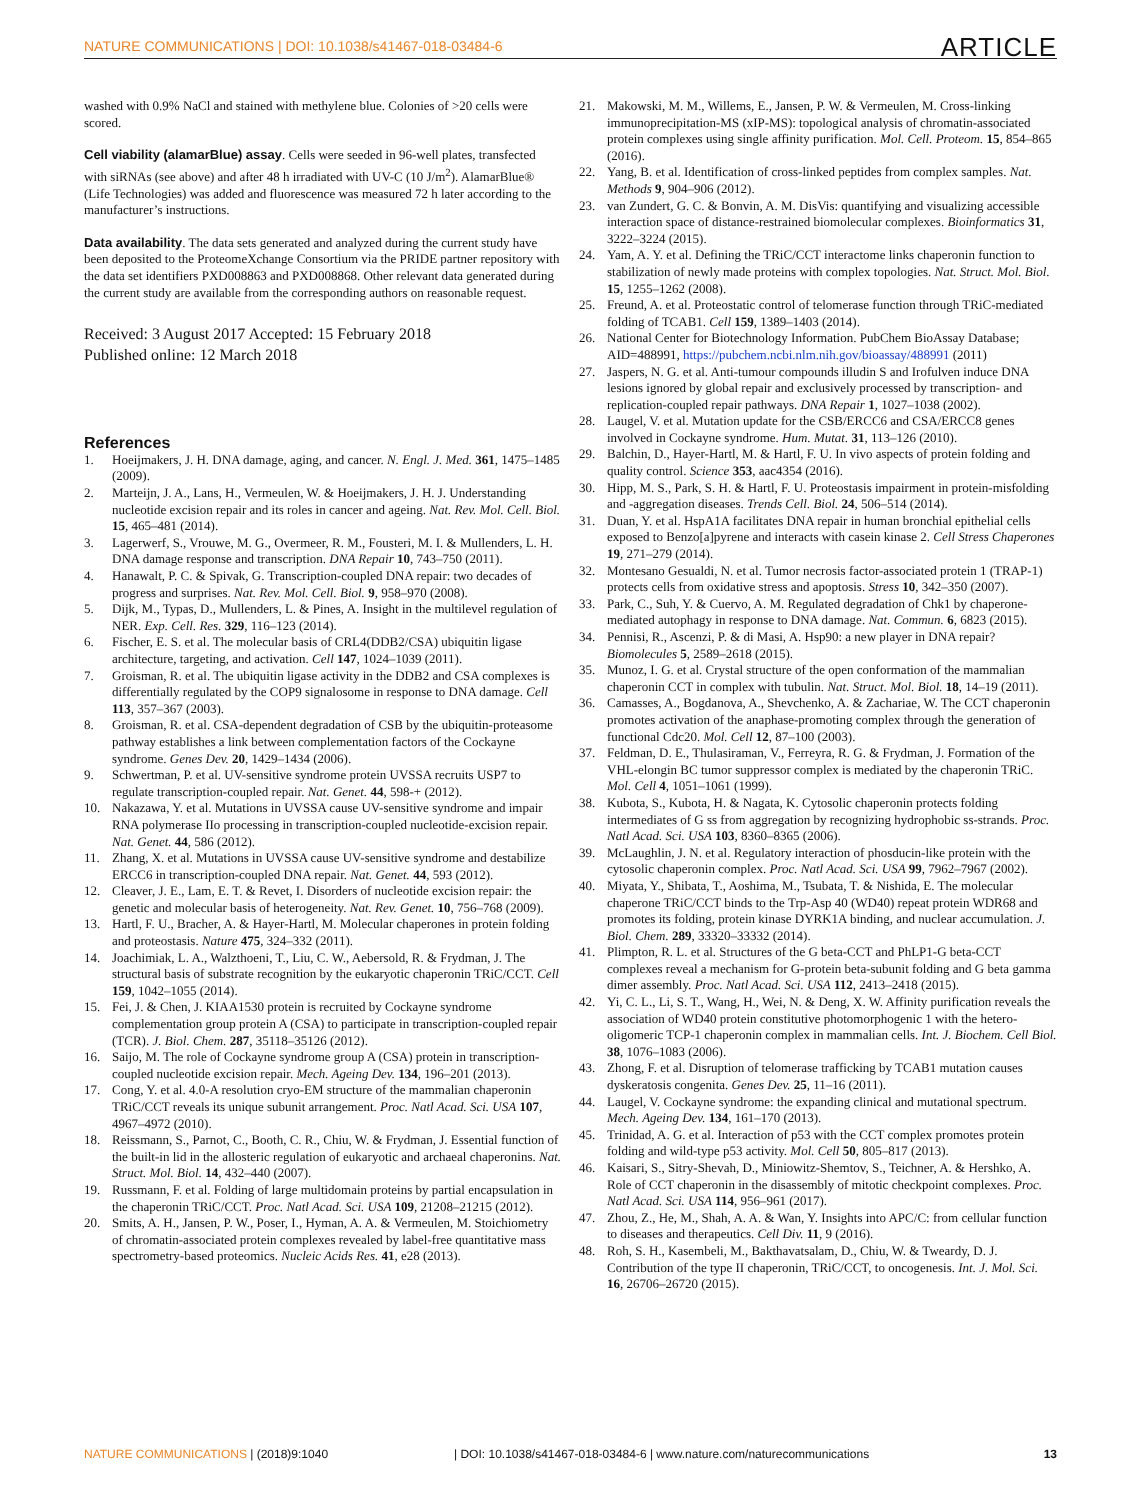NATURE COMMUNICATIONS | DOI: 10.1038/s41467-018-03484-6 ARTICLE
washed with 0.9% NaCl and stained with methylene blue. Colonies of >20 cells were scored.
Cell viability (alamarBlue) assay. Cells were seeded in 96-well plates, transfected with siRNAs (see above) and after 48 h irradiated with UV-C (10 J/m<sup>2</sup>). AlamarBlue® (Life Technologies) was added and fluorescence was measured 72 h later according to the manufacturer’s instructions.
Data availability. The data sets generated and analyzed during the current study have been deposited to the ProteomeXchange Consortium via the PRIDE partner repository with the data set identifiers PXD008863 and PXD008868. Other relevant data generated during the current study are available from the corresponding authors on reasonable request.
Received: 3 August 2017 Accepted: 15 February 2018
Published online: 12 March 2018
References
1. Hoeijmakers, J. H. DNA damage, aging, and cancer. N. Engl. J. Med. 361, 1475–1485 (2009).
2. Marteijn, J. A., Lans, H., Vermeulen, W. & Hoeijmakers, J. H. J. Understanding nucleotide excision repair and its roles in cancer and ageing. Nat. Rev. Mol. Cell. Biol. 15, 465–481 (2014).
3. Lagerwerf, S., Vrouwe, M. G., Overmeer, R. M., Fousteri, M. I. & Mullenders, L. H. DNA damage response and transcription. DNA Repair 10, 743–750 (2011).
4. Hanawalt, P. C. & Spivak, G. Transcription-coupled DNA repair: two decades of progress and surprises. Nat. Rev. Mol. Cell. Biol. 9, 958–970 (2008).
5. Dijk, M., Typas, D., Mullenders, L. & Pines, A. Insight in the multilevel regulation of NER. Exp. Cell. Res. 329, 116–123 (2014).
6. Fischer, E. S. et al. The molecular basis of CRL4(DDB2/CSA) ubiquitin ligase architecture, targeting, and activation. Cell 147, 1024–1039 (2011).
7. Groisman, R. et al. The ubiquitin ligase activity in the DDB2 and CSA complexes is differentially regulated by the COP9 signalosome in response to DNA damage. Cell 113, 357–367 (2003).
8. Groisman, R. et al. CSA-dependent degradation of CSB by the ubiquitin-proteasome pathway establishes a link between complementation factors of the Cockayne syndrome. Genes Dev. 20, 1429–1434 (2006).
9. Schwertman, P. et al. UV-sensitive syndrome protein UVSSA recruits USP7 to regulate transcription-coupled repair. Nat. Genet. 44, 598-+ (2012).
10. Nakazawa, Y. et al. Mutations in UVSSA cause UV-sensitive syndrome and impair RNA polymerase IIo processing in transcription-coupled nucleotide-excision repair. Nat. Genet. 44, 586 (2012).
11. Zhang, X. et al. Mutations in UVSSA cause UV-sensitive syndrome and destabilize ERCC6 in transcription-coupled DNA repair. Nat. Genet. 44, 593 (2012).
12. Cleaver, J. E., Lam, E. T. & Revet, I. Disorders of nucleotide excision repair: the genetic and molecular basis of heterogeneity. Nat. Rev. Genet. 10, 756–768 (2009).
13. Hartl, F. U., Bracher, A. & Hayer-Hartl, M. Molecular chaperones in protein folding and proteostasis. Nature 475, 324–332 (2011).
14. Joachimiak, L. A., Walzthoeni, T., Liu, C. W., Aebersold, R. & Frydman, J. The structural basis of substrate recognition by the eukaryotic chaperonin TRiC/CCT. Cell 159, 1042–1055 (2014).
15. Fei, J. & Chen, J. KIAA1530 protein is recruited by Cockayne syndrome complementation group protein A (CSA) to participate in transcription-coupled repair (TCR). J. Biol. Chem. 287, 35118–35126 (2012).
16. Saijo, M. The role of Cockayne syndrome group A (CSA) protein in transcription-coupled nucleotide excision repair. Mech. Ageing Dev. 134, 196–201 (2013).
17. Cong, Y. et al. 4.0-A resolution cryo-EM structure of the mammalian chaperonin TRiC/CCT reveals its unique subunit arrangement. Proc. Natl Acad. Sci. USA 107, 4967–4972 (2010).
18. Reissmann, S., Parnot, C., Booth, C. R., Chiu, W. & Frydman, J. Essential function of the built-in lid in the allosteric regulation of eukaryotic and archaeal chaperonins. Nat. Struct. Mol. Biol. 14, 432–440 (2007).
19. Russmann, F. et al. Folding of large multidomain proteins by partial encapsulation in the chaperonin TRiC/CCT. Proc. Natl Acad. Sci. USA 109, 21208–21215 (2012).
20. Smits, A. H., Jansen, P. W., Poser, I., Hyman, A. A. & Vermeulen, M. Stoichiometry of chromatin-associated protein complexes revealed by label-free quantitative mass spectrometry-based proteomics. Nucleic Acids Res. 41, e28 (2013).
21. Makowski, M. M., Willems, E., Jansen, P. W. & Vermeulen, M. Cross-linking immunoprecipitation-MS (xIP-MS): topological analysis of chromatin-associated protein complexes using single affinity purification. Mol. Cell. Proteom. 15, 854–865 (2016).
22. Yang, B. et al. Identification of cross-linked peptides from complex samples. Nat. Methods 9, 904–906 (2012).
23. van Zundert, G. C. & Bonvin, A. M. DisVis: quantifying and visualizing accessible interaction space of distance-restrained biomolecular complexes. Bioinformatics 31, 3222–3224 (2015).
24. Yam, A. Y. et al. Defining the TRiC/CCT interactome links chaperonin function to stabilization of newly made proteins with complex topologies. Nat. Struct. Mol. Biol. 15, 1255–1262 (2008).
25. Freund, A. et al. Proteostatic control of telomerase function through TRiC-mediated folding of TCAB1. Cell 159, 1389–1403 (2014).
26. National Center for Biotechnology Information. PubChem BioAssay Database; AID=488991, https://pubchem.ncbi.nlm.nih.gov/bioassay/488991 (2011)
27. Jaspers, N. G. et al. Anti-tumour compounds illudin S and Irofulven induce DNA lesions ignored by global repair and exclusively processed by transcription- and replication-coupled repair pathways. DNA Repair 1, 1027–1038 (2002).
28. Laugel, V. et al. Mutation update for the CSB/ERCC6 and CSA/ERCC8 genes involved in Cockayne syndrome. Hum. Mutat. 31, 113–126 (2010).
29. Balchin, D., Hayer-Hartl, M. & Hartl, F. U. In vivo aspects of protein folding and quality control. Science 353, aac4354 (2016).
30. Hipp, M. S., Park, S. H. & Hartl, F. U. Proteostasis impairment in protein-misfolding and -aggregation diseases. Trends Cell. Biol. 24, 506–514 (2014).
31. Duan, Y. et al. HspA1A facilitates DNA repair in human bronchial epithelial cells exposed to Benzo[a]pyrene and interacts with casein kinase 2. Cell Stress Chaperones 19, 271–279 (2014).
32. Montesano Gesualdi, N. et al. Tumor necrosis factor-associated protein 1 (TRAP-1) protects cells from oxidative stress and apoptosis. Stress 10, 342–350 (2007).
33. Park, C., Suh, Y. & Cuervo, A. M. Regulated degradation of Chk1 by chaperone-mediated autophagy in response to DNA damage. Nat. Commun. 6, 6823 (2015).
34. Pennisi, R., Ascenzi, P. & di Masi, A. Hsp90: a new player in DNA repair? Biomolecules 5, 2589–2618 (2015).
35. Munoz, I. G. et al. Crystal structure of the open conformation of the mammalian chaperonin CCT in complex with tubulin. Nat. Struct. Mol. Biol. 18, 14–19 (2011).
36. Camasses, A., Bogdanova, A., Shevchenko, A. & Zachariae, W. The CCT chaperonin promotes activation of the anaphase-promoting complex through the generation of functional Cdc20. Mol. Cell 12, 87–100 (2003).
37. Feldman, D. E., Thulasiraman, V., Ferreyra, R. G. & Frydman, J. Formation of the VHL-elongin BC tumor suppressor complex is mediated by the chaperonin TRiC. Mol. Cell 4, 1051–1061 (1999).
38. Kubota, S., Kubota, H. & Nagata, K. Cytosolic chaperonin protects folding intermediates of G ss from aggregation by recognizing hydrophobic ss-strands. Proc. Natl Acad. Sci. USA 103, 8360–8365 (2006).
39. McLaughlin, J. N. et al. Regulatory interaction of phosducin-like protein with the cytosolic chaperonin complex. Proc. Natl Acad. Sci. USA 99, 7962–7967 (2002).
40. Miyata, Y., Shibata, T., Aoshima, M., Tsubata, T. & Nishida, E. The molecular chaperone TRiC/CCT binds to the Trp-Asp 40 (WD40) repeat protein WDR68 and promotes its folding, protein kinase DYRK1A binding, and nuclear accumulation. J. Biol. Chem. 289, 33320–33332 (2014).
41. Plimpton, R. L. et al. Structures of the G beta-CCT and PhLP1-G beta-CCT complexes reveal a mechanism for G-protein beta-subunit folding and G beta gamma dimer assembly. Proc. Natl Acad. Sci. USA 112, 2413–2418 (2015).
42. Yi, C. L., Li, S. T., Wang, H., Wei, N. & Deng, X. W. Affinity purification reveals the association of WD40 protein constitutive photomorphogenic 1 with the hetero-oligomeric TCP-1 chaperonin complex in mammalian cells. Int. J. Biochem. Cell Biol. 38, 1076–1083 (2006).
43. Zhong, F. et al. Disruption of telomerase trafficking by TCAB1 mutation causes dyskeratosis congenita. Genes Dev. 25, 11–16 (2011).
44. Laugel, V. Cockayne syndrome: the expanding clinical and mutational spectrum. Mech. Ageing Dev. 134, 161–170 (2013).
45. Trinidad, A. G. et al. Interaction of p53 with the CCT complex promotes protein folding and wild-type p53 activity. Mol. Cell 50, 805–817 (2013).
46. Kaisari, S., Sitry-Shevah, D., Miniowitz-Shemtov, S., Teichner, A. & Hershko, A. Role of CCT chaperonin in the disassembly of mitotic checkpoint complexes. Proc. Natl Acad. Sci. USA 114, 956–961 (2017).
47. Zhou, Z., He, M., Shah, A. A. & Wan, Y. Insights into APC/C: from cellular function to diseases and therapeutics. Cell Div. 11, 9 (2016).
48. Roh, S. H., Kasembeli, M., Bakthavatsalam, D., Chiu, W. & Tweardy, D. J. Contribution of the type II chaperonin, TRiC/CCT, to oncogenesis. Int. J. Mol. Sci. 16, 26706–26720 (2015).
NATURE COMMUNICATIONS | (2018)9:1040 | DOI: 10.1038/s41467-018-03484-6 | www.nature.com/naturecommunications 13